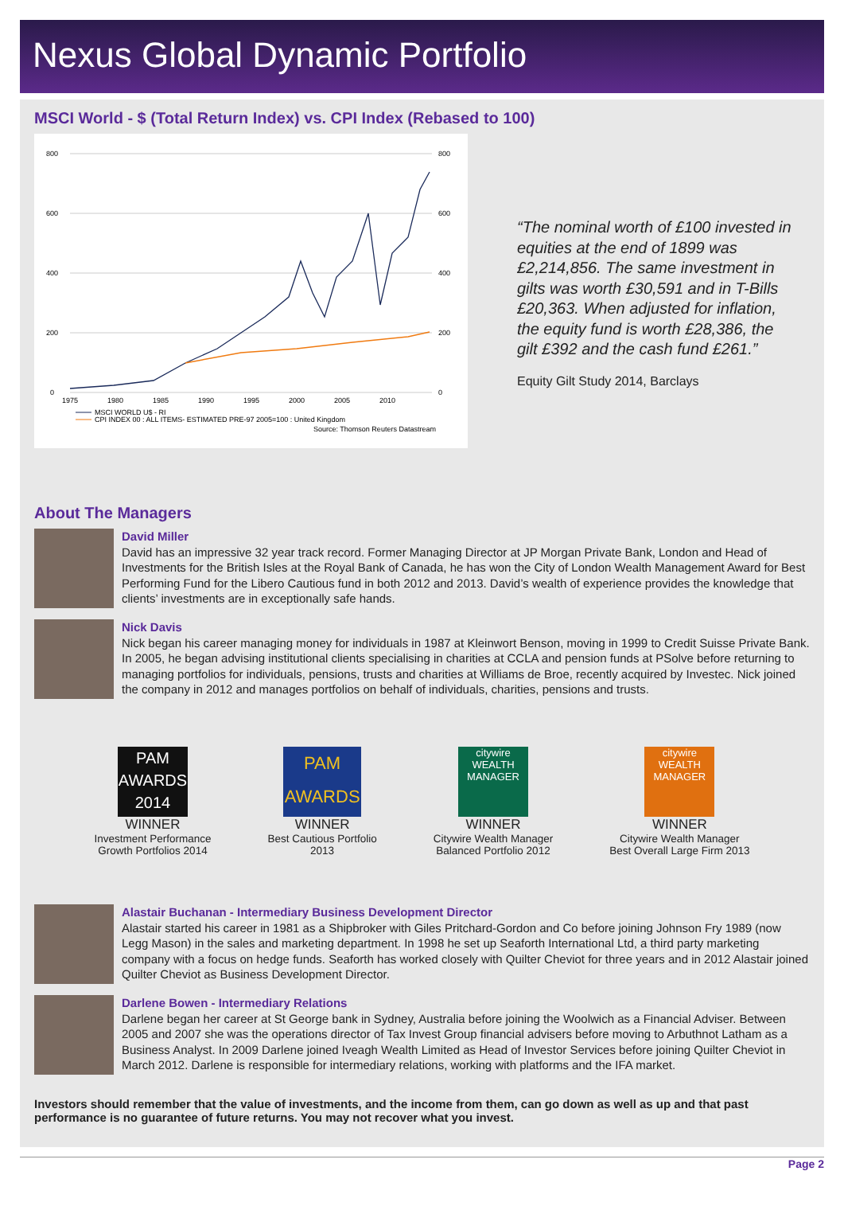Nexus Global Dynamic Portfolio
MSCI World - $ (Total Return Index) vs. CPI Index (Rebased to 100)
800
600
400
200
0
800
600
400
200
0
1975
1980
1985
1990
1995
2000
2005
2010
MSCI WORLD U$ - RI
CPI INDEX 00 : ALL ITEMS- ESTIMATED PRE-97 2005=100 : United Kingdom
Source: Thomson Reuters Datastream
“The nominal worth of £100 invested in equities at the end of 1899 was £2,214,856. The same investment in gilts was worth £30,591 and in T-Bills £20,363. When adjusted for inflation, the equity fund is worth £28,386, the gilt £392 and the cash fund £261.”
Equity Gilt Study 2014, Barclays
About The Managers
David Miller
David has an impressive 32 year track record. Former Managing Director at JP Morgan Private Bank, London and Head of Investments for the British Isles at the Royal Bank of Canada, he has won the City of London Wealth Management Award for Best Performing Fund for the Libero Cautious fund in both 2012 and 2013. David’s wealth of experience provides the knowledge that clients’ investments are in exceptionally safe hands.
Nick Davis
Nick began his career managing money for individuals in 1987 at Kleinwort Benson, moving in 1999 to Credit Suisse Private Bank. In 2005, he began advising institutional clients specialising in charities at CCLA and pension funds at PSolve before returning to managing portfolios for individuals, pensions, trusts and charities at Williams de Broe, recently acquired by Investec. Nick joined the company in 2012 and manages portfolios on behalf of individuals, charities, pensions and trusts.
PAM AWARDS 2014
WINNER
Investment Performance
Growth Portfolios 2014
PAM AWARDS
WINNER
Best Cautious Portfolio
2013
citywire WEALTH MANAGER
WINNER
Citywire Wealth Manager
Balanced Portfolio 2012
citywire WEALTH MANAGER
WINNER
Citywire Wealth Manager
Best Overall Large Firm 2013
Alastair Buchanan - Intermediary Business Development Director
Alastair started his career in 1981 as a Shipbroker with Giles Pritchard-Gordon and Co before joining Johnson Fry 1989 (now Legg Mason) in the sales and marketing department. In 1998 he set up Seaforth International Ltd, a third party marketing company with a focus on hedge funds. Seaforth has worked closely with Quilter Cheviot for three years and in 2012 Alastair joined Quilter Cheviot as Business Development Director.
Darlene Bowen - Intermediary Relations
Darlene began her career at St George bank in Sydney, Australia before joining the Woolwich as a Financial Adviser. Between 2005 and 2007 she was the operations director of Tax Invest Group financial advisers before moving to Arbuthnot Latham as a Business Analyst. In 2009 Darlene joined Iveagh Wealth Limited as Head of Investor Services before joining Quilter Cheviot in March 2012. Darlene is responsible for intermediary relations, working with platforms and the IFA market.
Investors should remember that the value of investments, and the income from them, can go down as well as up and that past performance is no guarantee of future returns. You may not recover what you invest.
Page 2